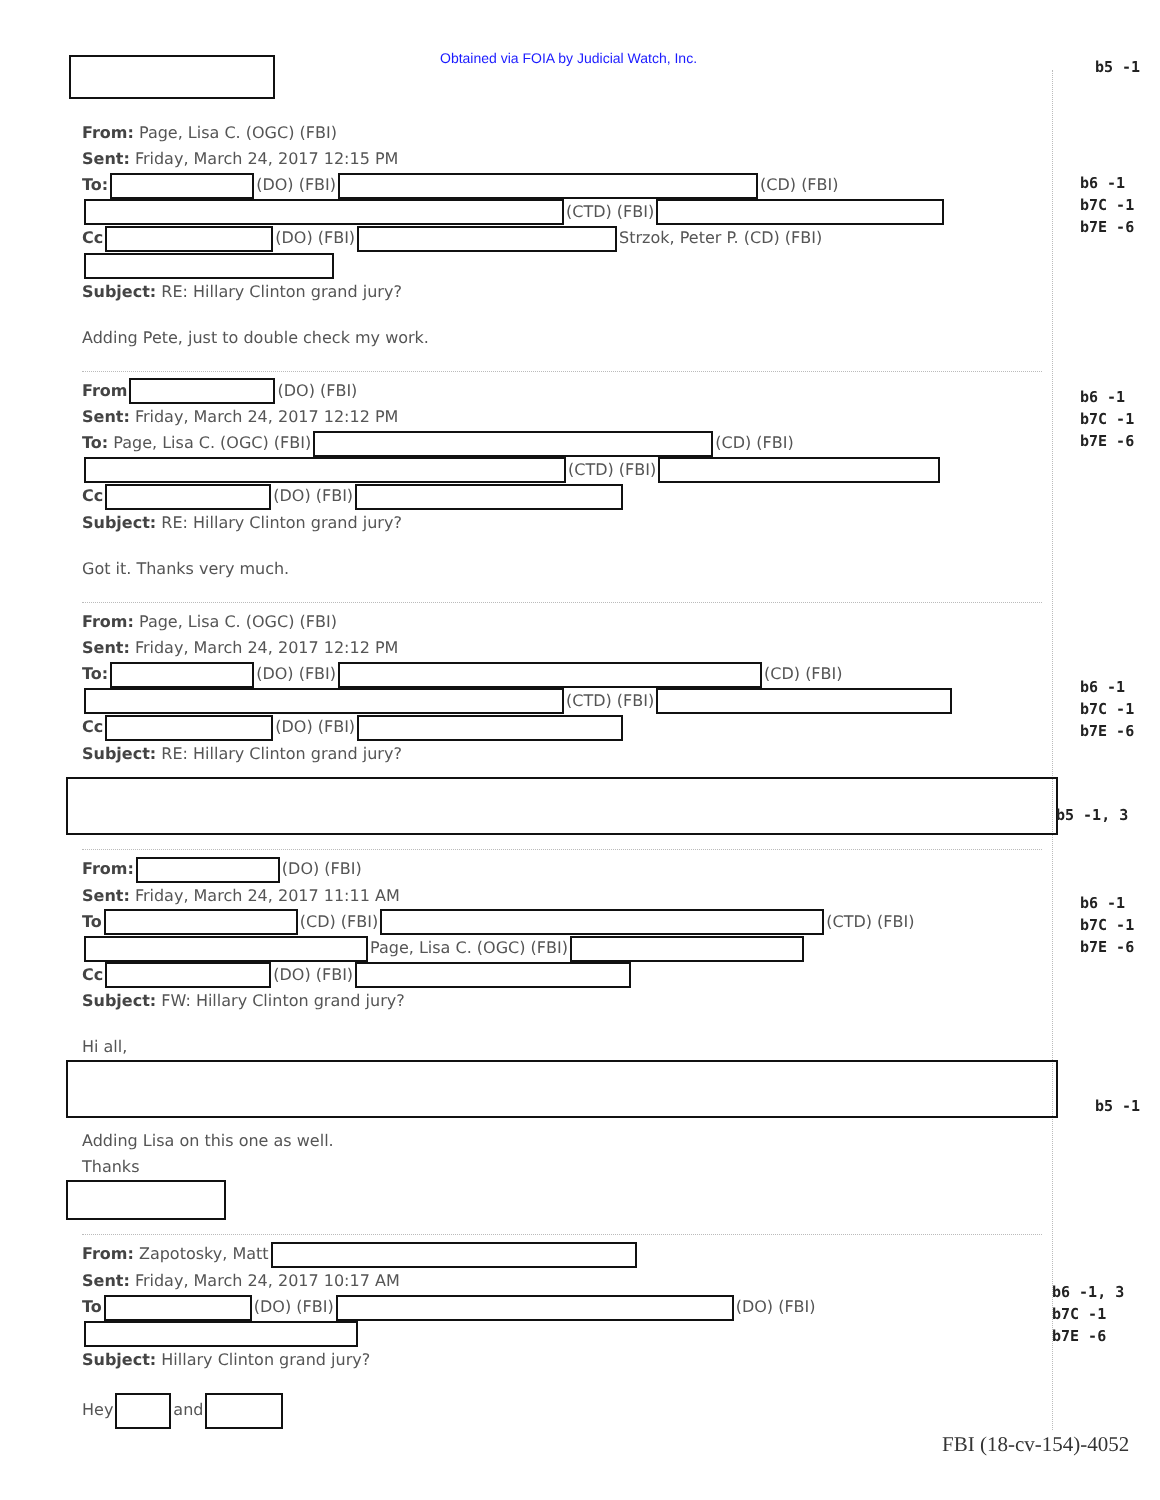Obtained via FOIA by Judicial Watch, Inc.
b5 -1
From: Page, Lisa C. (OGC) (FBI)
Sent: Friday, March 24, 2017 12:15 PM
To: (DO) (FBI) (CD) (FBI)
(CTD) (FBI)
Cc (DO) (FBI) Strzok, Peter P. (CD) (FBI)
Subject: RE: Hillary Clinton grand jury?
Adding Pete, just to double check my work.
From (DO) (FBI)
Sent: Friday, March 24, 2017 12:12 PM
To: Page, Lisa C. (OGC) (FBI) (CD) (FBI)
(CTD) (FBI)
Cc (DO) (FBI)
Subject: RE: Hillary Clinton grand jury?
Got it. Thanks very much.
From: Page, Lisa C. (OGC) (FBI)
Sent: Friday, March 24, 2017 12:12 PM
To: (DO) (FBI) (CD) (FBI)
(CTD) (FBI)
Cc (DO) (FBI)
Subject: RE: Hillary Clinton grand jury?
From: (DO) (FBI)
Sent: Friday, March 24, 2017 11:11 AM
To (CD) (FBI) (CTD) (FBI)
Page, Lisa C. (OGC) (FBI)
Cc (DO) (FBI)
Subject: FW: Hillary Clinton grand jury?
Hi all,
Adding Lisa on this one as well.
Thanks
From: Zapotosky, Matt
Sent: Friday, March 24, 2017 10:17 AM
To (DO) (FBI) (DO) (FBI)
Subject: Hillary Clinton grand jury?
Hey and
b6 -1
b7C -1
b7E -6
b6 -1
b7C -1
b7E -6
b6 -1
b7C -1
b7E -6
b5 -1, 3
b6 -1
b7C -1
b7E -6
b5 -1
b6 -1, 3
b7C -1
b7E -6
FBI (18-cv-154)-4052